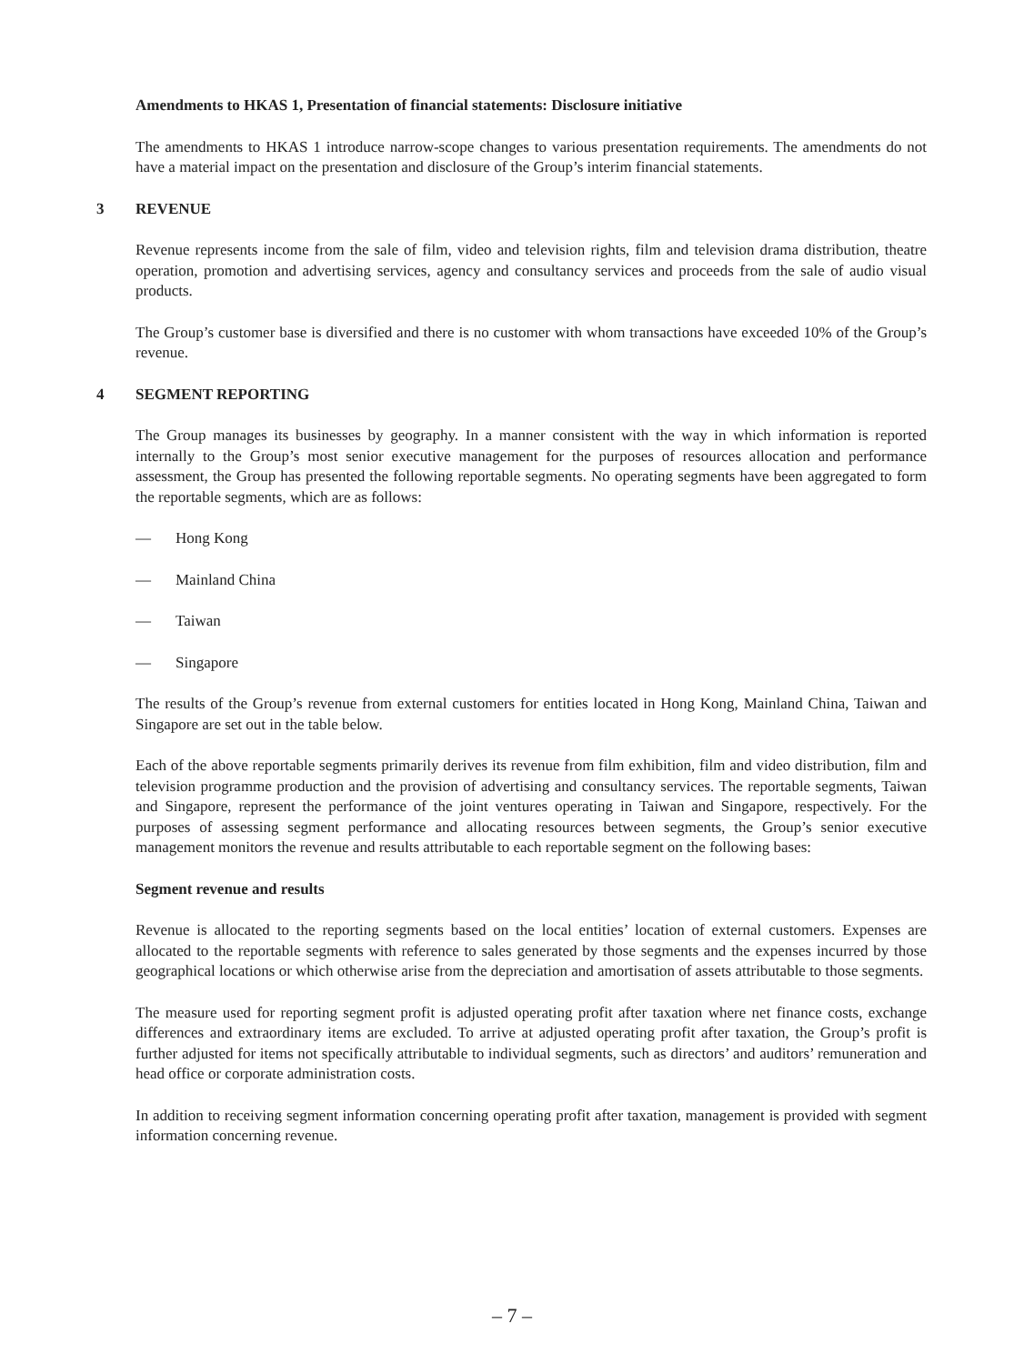Amendments to HKAS 1, Presentation of financial statements: Disclosure initiative
The amendments to HKAS 1 introduce narrow-scope changes to various presentation requirements. The amendments do not have a material impact on the presentation and disclosure of the Group’s interim financial statements.
3 REVENUE
Revenue represents income from the sale of film, video and television rights, film and television drama distribution, theatre operation, promotion and advertising services, agency and consultancy services and proceeds from the sale of audio visual products.
The Group’s customer base is diversified and there is no customer with whom transactions have exceeded 10% of the Group’s revenue.
4 SEGMENT REPORTING
The Group manages its businesses by geography. In a manner consistent with the way in which information is reported internally to the Group’s most senior executive management for the purposes of resources allocation and performance assessment, the Group has presented the following reportable segments. No operating segments have been aggregated to form the reportable segments, which are as follows:
— Hong Kong
— Mainland China
— Taiwan
— Singapore
The results of the Group’s revenue from external customers for entities located in Hong Kong, Mainland China, Taiwan and Singapore are set out in the table below.
Each of the above reportable segments primarily derives its revenue from film exhibition, film and video distribution, film and television programme production and the provision of advertising and consultancy services. The reportable segments, Taiwan and Singapore, represent the performance of the joint ventures operating in Taiwan and Singapore, respectively. For the purposes of assessing segment performance and allocating resources between segments, the Group’s senior executive management monitors the revenue and results attributable to each reportable segment on the following bases:
Segment revenue and results
Revenue is allocated to the reporting segments based on the local entities’ location of external customers. Expenses are allocated to the reportable segments with reference to sales generated by those segments and the expenses incurred by those geographical locations or which otherwise arise from the depreciation and amortisation of assets attributable to those segments.
The measure used for reporting segment profit is adjusted operating profit after taxation where net finance costs, exchange differences and extraordinary items are excluded. To arrive at adjusted operating profit after taxation, the Group’s profit is further adjusted for items not specifically attributable to individual segments, such as directors’ and auditors’ remuneration and head office or corporate administration costs.
In addition to receiving segment information concerning operating profit after taxation, management is provided with segment information concerning revenue.
– 7 –